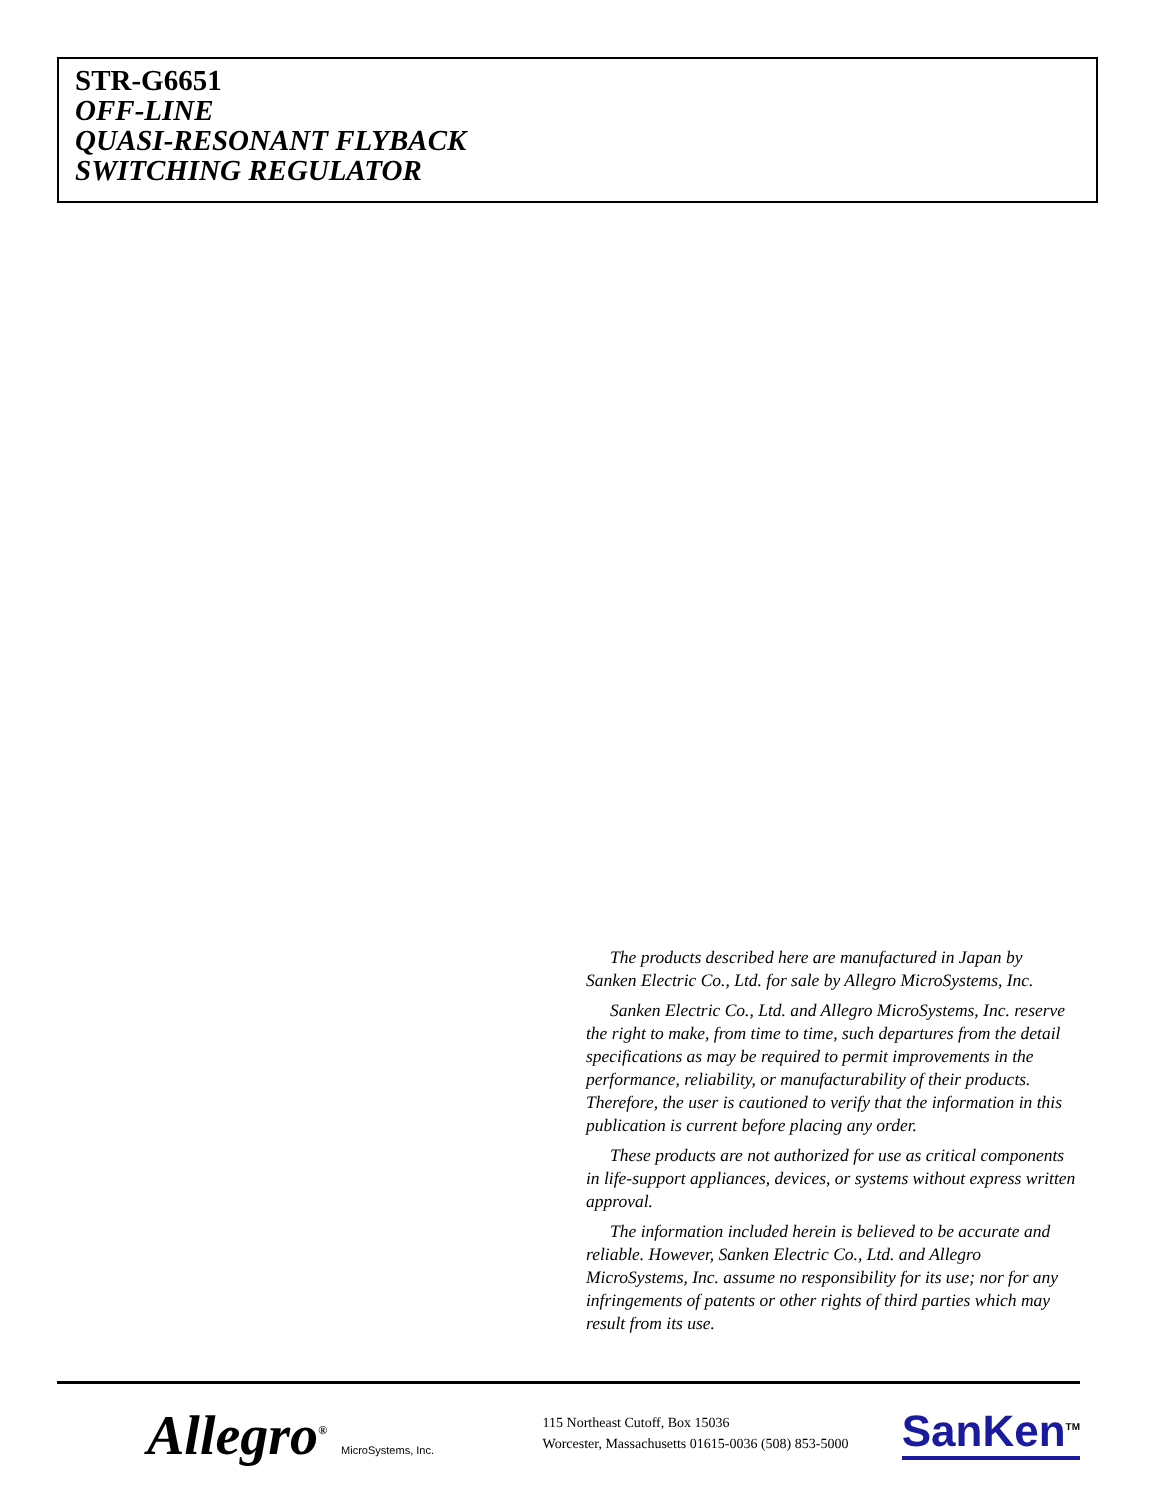STR-G6651
OFF-LINE
QUASI-RESONANT FLYBACK
SWITCHING REGULATOR
The products described here are manufactured in Japan by Sanken Electric Co., Ltd. for sale by Allegro MicroSystems, Inc.
Sanken Electric Co., Ltd. and Allegro MicroSystems, Inc. reserve the right to make, from time to time, such departures from the detail specifications as may be required to permit improvements in the performance, reliability, or manufacturability of their products. Therefore, the user is cautioned to verify that the information in this publication is current before placing any order.
These products are not authorized for use as critical components in life-support appliances, devices, or systems without express written approval.
The information included herein is believed to be accurate and reliable. However, Sanken Electric Co., Ltd. and Allegro MicroSystems, Inc. assume no responsibility for its use; nor for any infringements of patents or other rights of third parties which may result from its use.
Allegro<sup>®</sup> MicroSystems, Inc.
115 Northeast Cutoff, Box 15036
Worcester, Massachusetts 01615-0036 (508) 853-5000
SanKen<sup>TM</sup>